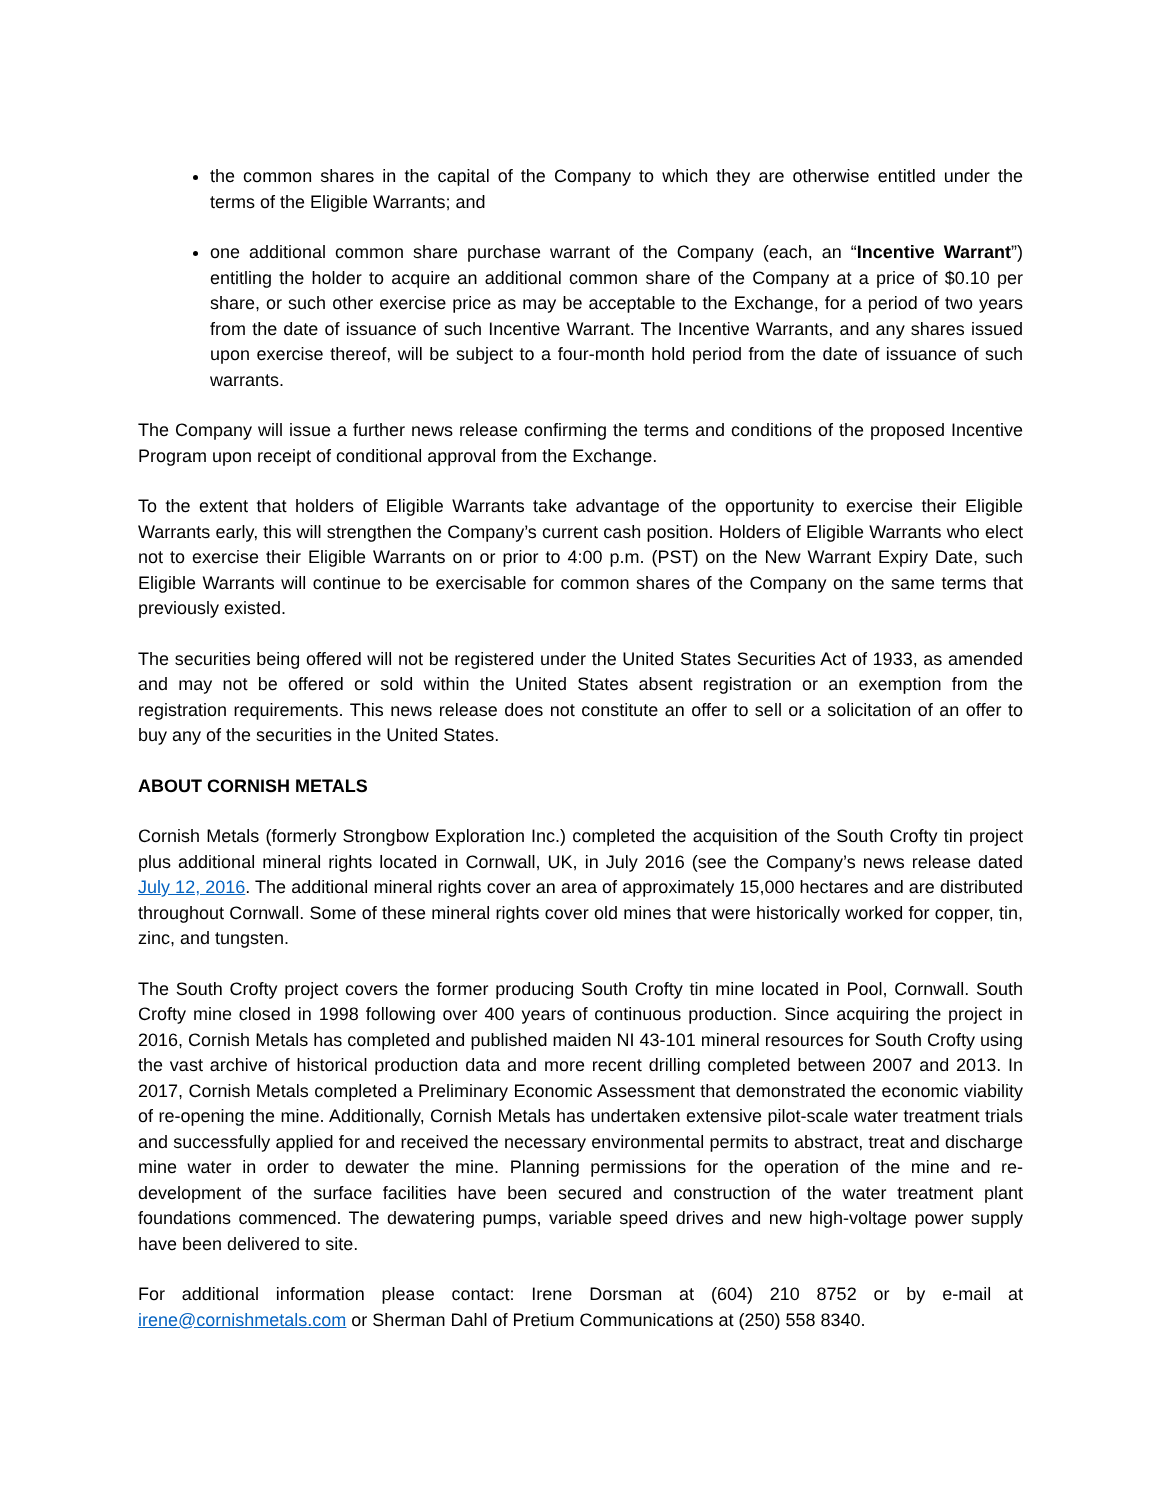the common shares in the capital of the Company to which they are otherwise entitled under the terms of the Eligible Warrants; and
one additional common share purchase warrant of the Company (each, an “Incentive Warrant”) entitling the holder to acquire an additional common share of the Company at a price of $0.10 per share, or such other exercise price as may be acceptable to the Exchange, for a period of two years from the date of issuance of such Incentive Warrant. The Incentive Warrants, and any shares issued upon exercise thereof, will be subject to a four-month hold period from the date of issuance of such warrants.
The Company will issue a further news release confirming the terms and conditions of the proposed Incentive Program upon receipt of conditional approval from the Exchange.
To the extent that holders of Eligible Warrants take advantage of the opportunity to exercise their Eligible Warrants early, this will strengthen the Company’s current cash position. Holders of Eligible Warrants who elect not to exercise their Eligible Warrants on or prior to 4:00 p.m. (PST) on the New Warrant Expiry Date, such Eligible Warrants will continue to be exercisable for common shares of the Company on the same terms that previously existed.
The securities being offered will not be registered under the United States Securities Act of 1933, as amended and may not be offered or sold within the United States absent registration or an exemption from the registration requirements. This news release does not constitute an offer to sell or a solicitation of an offer to buy any of the securities in the United States.
ABOUT CORNISH METALS
Cornish Metals (formerly Strongbow Exploration Inc.) completed the acquisition of the South Crofty tin project plus additional mineral rights located in Cornwall, UK, in July 2016 (see the Company’s news release dated July 12, 2016. The additional mineral rights cover an area of approximately 15,000 hectares and are distributed throughout Cornwall. Some of these mineral rights cover old mines that were historically worked for copper, tin, zinc, and tungsten.
The South Crofty project covers the former producing South Crofty tin mine located in Pool, Cornwall. South Crofty mine closed in 1998 following over 400 years of continuous production. Since acquiring the project in 2016, Cornish Metals has completed and published maiden NI 43-101 mineral resources for South Crofty using the vast archive of historical production data and more recent drilling completed between 2007 and 2013. In 2017, Cornish Metals completed a Preliminary Economic Assessment that demonstrated the economic viability of re-opening the mine. Additionally, Cornish Metals has undertaken extensive pilot-scale water treatment trials and successfully applied for and received the necessary environmental permits to abstract, treat and discharge mine water in order to dewater the mine. Planning permissions for the operation of the mine and re-development of the surface facilities have been secured and construction of the water treatment plant foundations commenced. The dewatering pumps, variable speed drives and new high-voltage power supply have been delivered to site.
For additional information please contact: Irene Dorsman at (604) 210 8752 or by e-mail at irene@cornishmetals.com or Sherman Dahl of Pretium Communications at (250) 558 8340.